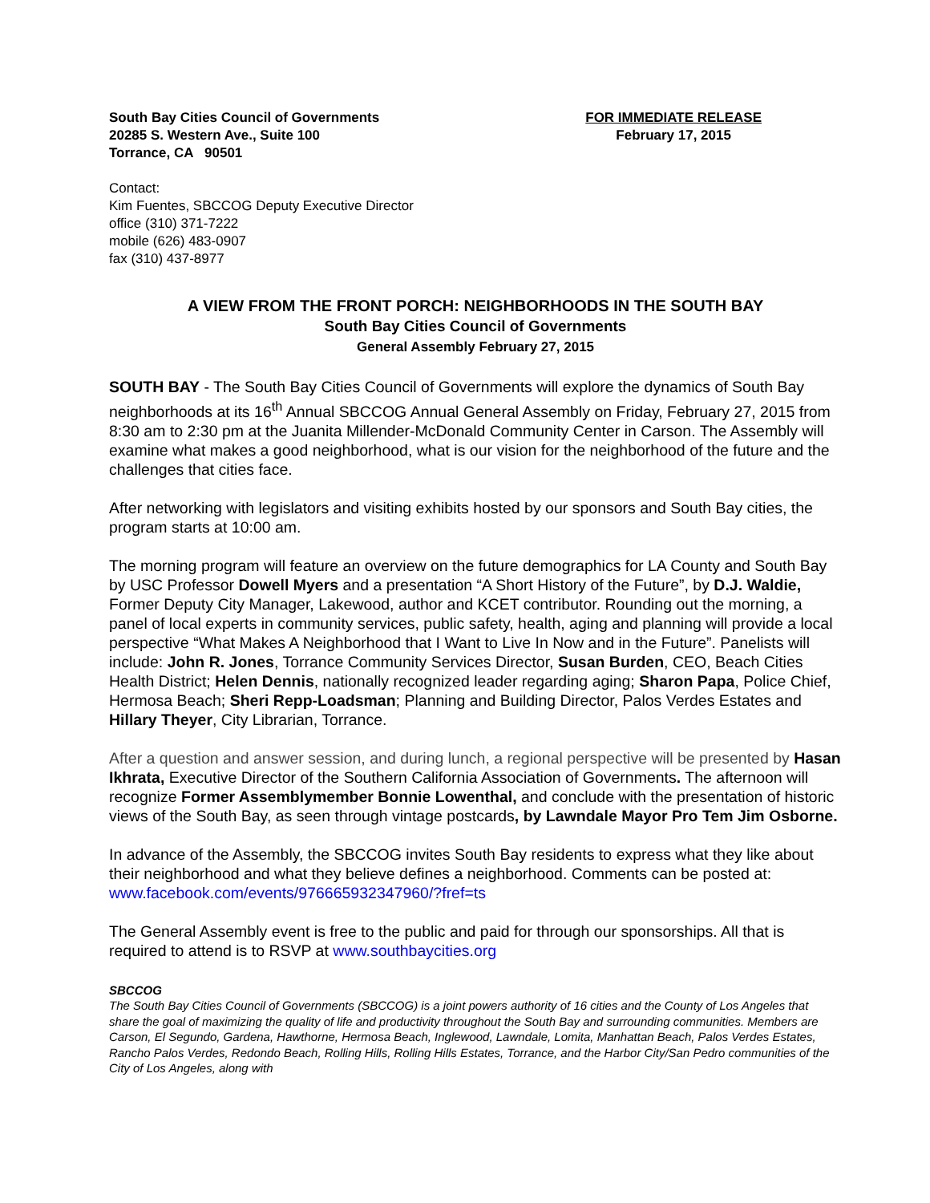South Bay Cities Council of Governments
20285 S. Western Ave., Suite 100
Torrance, CA 90501
FOR IMMEDIATE RELEASE
February 17, 2015
Contact:
Kim Fuentes, SBCCOG Deputy Executive Director
office (310) 371-7222
mobile (626) 483-0907
fax (310) 437-8977
A VIEW FROM THE FRONT PORCH: NEIGHBORHOODS IN THE SOUTH BAY
South Bay Cities Council of Governments
General Assembly February 27, 2015
SOUTH BAY - The South Bay Cities Council of Governments will explore the dynamics of South Bay neighborhoods at its 16<sup>th</sup> Annual SBCCOG Annual General Assembly on Friday, February 27, 2015 from 8:30 am to 2:30 pm at the Juanita Millender-McDonald Community Center in Carson. The Assembly will examine what makes a good neighborhood, what is our vision for the neighborhood of the future and the challenges that cities face.
After networking with legislators and visiting exhibits hosted by our sponsors and South Bay cities, the program starts at 10:00 am.
The morning program will feature an overview on the future demographics for LA County and South Bay by USC Professor Dowell Myers and a presentation “A Short History of the Future”, by D.J. Waldie, Former Deputy City Manager, Lakewood, author and KCET contributor. Rounding out the morning, a panel of local experts in community services, public safety, health, aging and planning will provide a local perspective “What Makes A Neighborhood that I Want to Live In Now and in the Future”. Panelists will include: John R. Jones, Torrance Community Services Director, Susan Burden, CEO, Beach Cities Health District; Helen Dennis, nationally recognized leader regarding aging; Sharon Papa, Police Chief, Hermosa Beach; Sheri Repp-Loadsman; Planning and Building Director, Palos Verdes Estates and Hillary Theyer, City Librarian, Torrance.
After a question and answer session, and during lunch, a regional perspective will be presented by Hasan Ikhrata, Executive Director of the Southern California Association of Governments. The afternoon will recognize Former Assemblymember Bonnie Lowenthal, and conclude with the presentation of historic views of the South Bay, as seen through vintage postcards, by Lawndale Mayor Pro Tem Jim Osborne.
In advance of the Assembly, the SBCCOG invites South Bay residents to express what they like about their neighborhood and what they believe defines a neighborhood. Comments can be posted at: www.facebook.com/events/976665932347960/?fref=ts
The General Assembly event is free to the public and paid for through our sponsorships. All that is required to attend is to RSVP at www.southbaycities.org
SBCCOG
The South Bay Cities Council of Governments (SBCCOG) is a joint powers authority of 16 cities and the County of Los Angeles that share the goal of maximizing the quality of life and productivity throughout the South Bay and surrounding communities. Members are Carson, El Segundo, Gardena, Hawthorne, Hermosa Beach, Inglewood, Lawndale, Lomita, Manhattan Beach, Palos Verdes Estates, Rancho Palos Verdes, Redondo Beach, Rolling Hills, Rolling Hills Estates, Torrance, and the Harbor City/San Pedro communities of the City of Los Angeles, along with